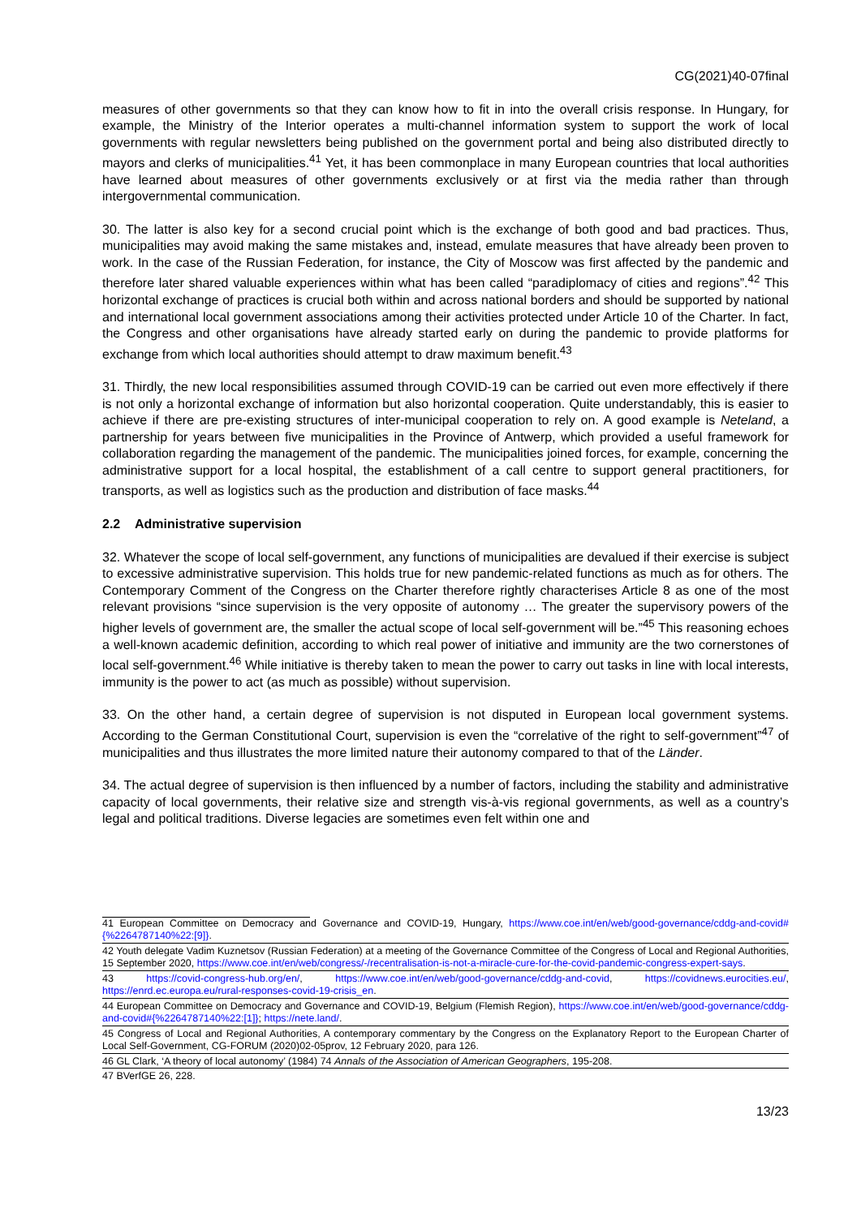CG(2021)40-07final
measures of other governments so that they can know how to fit in into the overall crisis response. In Hungary, for example, the Ministry of the Interior operates a multi-channel information system to support the work of local governments with regular newsletters being published on the government portal and being also distributed directly to mayors and clerks of municipalities.<sup>41</sup> Yet, it has been commonplace in many European countries that local authorities have learned about measures of other governments exclusively or at first via the media rather than through intergovernmental communication.
30. The latter is also key for a second crucial point which is the exchange of both good and bad practices. Thus, municipalities may avoid making the same mistakes and, instead, emulate measures that have already been proven to work. In the case of the Russian Federation, for instance, the City of Moscow was first affected by the pandemic and therefore later shared valuable experiences within what has been called “paradiplomacy of cities and regions”.<sup>42</sup> This horizontal exchange of practices is crucial both within and across national borders and should be supported by national and international local government associations among their activities protected under Article 10 of the Charter. In fact, the Congress and other organisations have already started early on during the pandemic to provide platforms for exchange from which local authorities should attempt to draw maximum benefit.<sup>43</sup>
31. Thirdly, the new local responsibilities assumed through COVID-19 can be carried out even more effectively if there is not only a horizontal exchange of information but also horizontal cooperation. Quite understandably, this is easier to achieve if there are pre-existing structures of inter-municipal cooperation to rely on. A good example is Neteland, a partnership for years between five municipalities in the Province of Antwerp, which provided a useful framework for collaboration regarding the management of the pandemic. The municipalities joined forces, for example, concerning the administrative support for a local hospital, the establishment of a call centre to support general practitioners, for transports, as well as logistics such as the production and distribution of face masks.<sup>44</sup>
2.2 Administrative supervision
32. Whatever the scope of local self-government, any functions of municipalities are devalued if their exercise is subject to excessive administrative supervision. This holds true for new pandemic-related functions as much as for others. The Contemporary Comment of the Congress on the Charter therefore rightly characterises Article 8 as one of the most relevant provisions “since supervision is the very opposite of autonomy … The greater the supervisory powers of the higher levels of government are, the smaller the actual scope of local self-government will be.”<sup>45</sup> This reasoning echoes a well-known academic definition, according to which real power of initiative and immunity are the two cornerstones of local self-government.<sup>46</sup> While initiative is thereby taken to mean the power to carry out tasks in line with local interests, immunity is the power to act (as much as possible) without supervision.
33. On the other hand, a certain degree of supervision is not disputed in European local government systems. According to the German Constitutional Court, supervision is even the “correlative of the right to self-government”<sup>47</sup> of municipalities and thus illustrates the more limited nature their autonomy compared to that of the Länder.
34. The actual degree of supervision is then influenced by a number of factors, including the stability and administrative capacity of local governments, their relative size and strength vis-à-vis regional governments, as well as a country’s legal and political traditions. Diverse legacies are sometimes even felt within one and
41 European Committee on Democracy and Governance and COVID-19, Hungary, https://www.coe.int/en/web/good-governance/cddg-and-covid#{%2264787140%22:[9]}.
42 Youth delegate Vadim Kuznetsov (Russian Federation) at a meeting of the Governance Committee of the Congress of Local and Regional Authorities, 15 September 2020, https://www.coe.int/en/web/congress/-/recentralisation-is-not-a-miracle-cure-for-the-covid-pandemic-congress-expert-says.
43 https://covid-congress-hub.org/en/, https://www.coe.int/en/web/good-governance/cddg-and-covid, https://covidnews.eurocities.eu/, https://enrd.ec.europa.eu/rural-responses-covid-19-crisis_en.
44 European Committee on Democracy and Governance and COVID-19, Belgium (Flemish Region), https://www.coe.int/en/web/good-governance/cddg-and-covid#{%2264787140%22:[1]}; https://nete.land/.
45 Congress of Local and Regional Authorities, A contemporary commentary by the Congress on the Explanatory Report to the European Charter of Local Self-Government, CG-FORUM (2020)02-05prov, 12 February 2020, para 126.
46 GL Clark, ‘A theory of local autonomy’ (1984) 74 Annals of the Association of American Geographers, 195-208.
47 BVerfGE 26, 228.
13/23